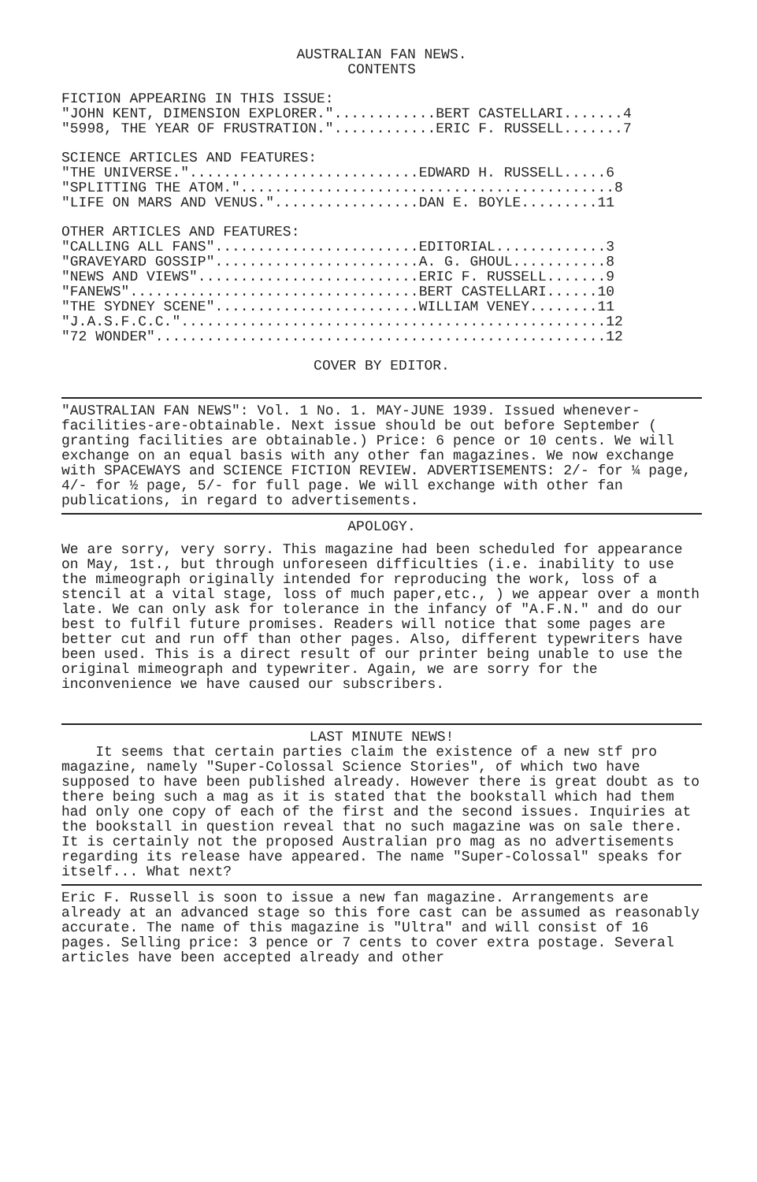AUSTRALIAN FAN NEWS.
CONTENTS
FICTION APPEARING IN THIS ISSUE:
"JOHN KENT, DIMENSION EXPLORER."............BERT CASTELLARI.......4
"5998, THE YEAR OF FRUSTRATION."............ERIC F. RUSSELL.......7
SCIENCE ARTICLES AND FEATURES:
"THE UNIVERSE."...........................EDWARD H. RUSSELL.....6
"SPLITTING THE ATOM."............................................8
"LIFE ON MARS AND VENUS.".................DAN E. BOYLE.........11
OTHER ARTICLES AND FEATURES:
"CALLING ALL FANS"........................EDITORIAL.............3
"GRAVEYARD GOSSIP"........................A. G. GHOUL...........8
"NEWS AND VIEWS"..........................ERIC F. RUSSELL.......9
"FANEWS"..................................BERT CASTELLARI......10
"THE SYDNEY SCENE"........................WILLIAM VENEY........11
"J.A.S.F.C.C."..................................................12
"72 WONDER".....................................................12
COVER BY EDITOR.
"AUSTRALIAN FAN NEWS": Vol. 1 No. 1. MAY-JUNE 1939. Issued whenever-facilities-are-obtainable. Next issue should be out before September ( granting facilities are obtainable.) Price: 6 pence or 10 cents. We will exchange on an equal basis with any other fan magazines. We now exchange with SPACEWAYS and SCIENCE FICTION REVIEW. ADVERTISEMENTS: 2/- for ¼ page, 4/- for ½ page, 5/- for full page. We will exchange with other fan publications, in regard to advertisements.
APOLOGY.
We are sorry, very sorry. This magazine had been scheduled for appearance on May, 1st., but through unforeseen difficulties (i.e. inability to use the mimeograph originally intended for reproducing the work, loss of a stencil at a vital stage, loss of much paper,etc., ) we appear over a month late. We can only ask for tolerance in the infancy of "A.F.N." and do our best to fulfil future promises. Readers will notice that some pages are better cut and run off than other pages. Also, different typewriters have been used. This is a direct result of our printer being unable to use the original mimeograph and typewriter. Again, we are sorry for the inconvenience we have caused our subscribers.
LAST MINUTE NEWS!
It seems that certain parties claim the existence of a new stf pro magazine, namely "Super-Colossal Science Stories", of which two have supposed to have been published already. However there is great doubt as to there being such a mag as it is stated that the bookstall which had them had only one copy of each of the first and the second issues. Inquiries at the bookstall in question reveal that no such magazine was on sale there. It is certainly not the proposed Australian pro mag as no advertisements regarding its release have appeared. The name "Super-Colossal" speaks for itself... What next?
Eric F. Russell is soon to issue a new fan magazine. Arrangements are already at an advanced stage so this fore cast can be assumed as reasonably accurate. The name of this magazine is "Ultra" and will consist of 16 pages. Selling price: 3 pence or 7 cents to cover extra postage. Several articles have been accepted already and other